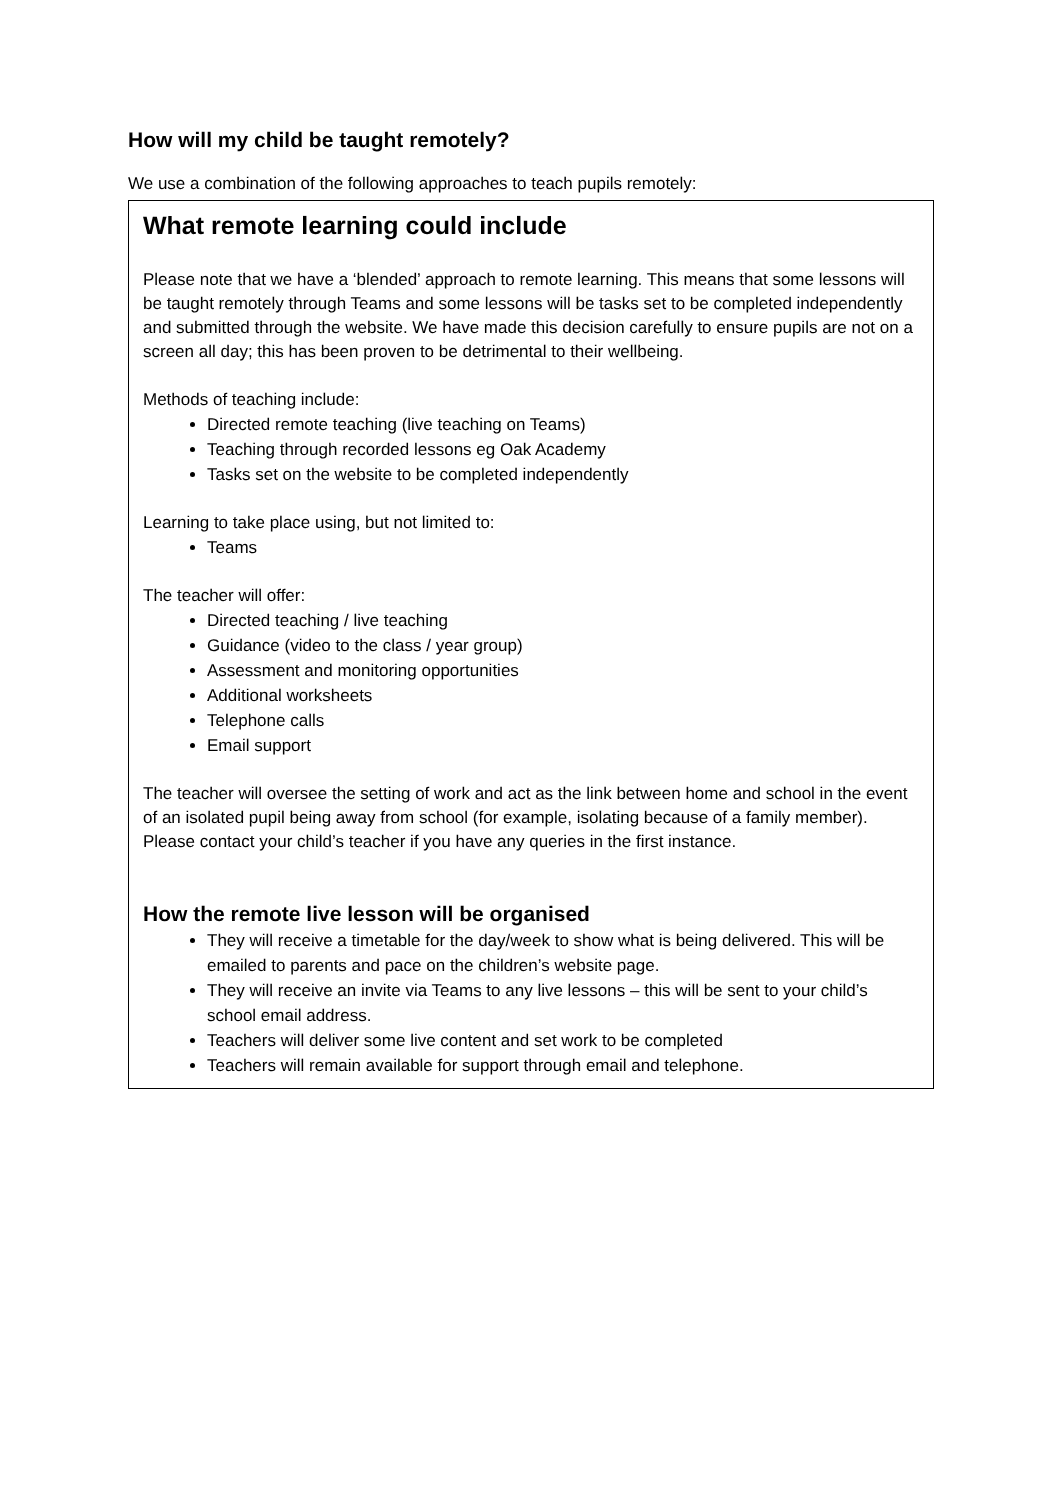How will my child be taught remotely?
We use a combination of the following approaches to teach pupils remotely:
What remote learning could include
Please note that we have a ‘blended’ approach to remote learning. This means that some lessons will be taught remotely through Teams and some lessons will be tasks set to be completed independently and submitted through the website. We have made this decision carefully to ensure pupils are not on a screen all day; this has been proven to be detrimental to their wellbeing.
Methods of teaching include:
Directed remote teaching (live teaching on Teams)
Teaching through recorded lessons eg Oak Academy
Tasks set on the website to be completed independently
Learning to take place using, but not limited to:
Teams
The teacher will offer:
Directed teaching / live teaching
Guidance (video to the class / year group)
Assessment and monitoring opportunities
Additional worksheets
Telephone calls
Email support
The teacher will oversee the setting of work and act as the link between home and school in the event of an isolated pupil being away from school (for example, isolating because of a family member). Please contact your child’s teacher if you have any queries in the first instance.
How the remote live lesson will be organised
They will receive a timetable for the day/week to show what is being delivered. This will be emailed to parents and pace on the children’s website page.
They will receive an invite via Teams to any live lessons – this will be sent to your child’s school email address.
Teachers will deliver some live content and set work to be completed
Teachers will remain available for support through email and telephone.